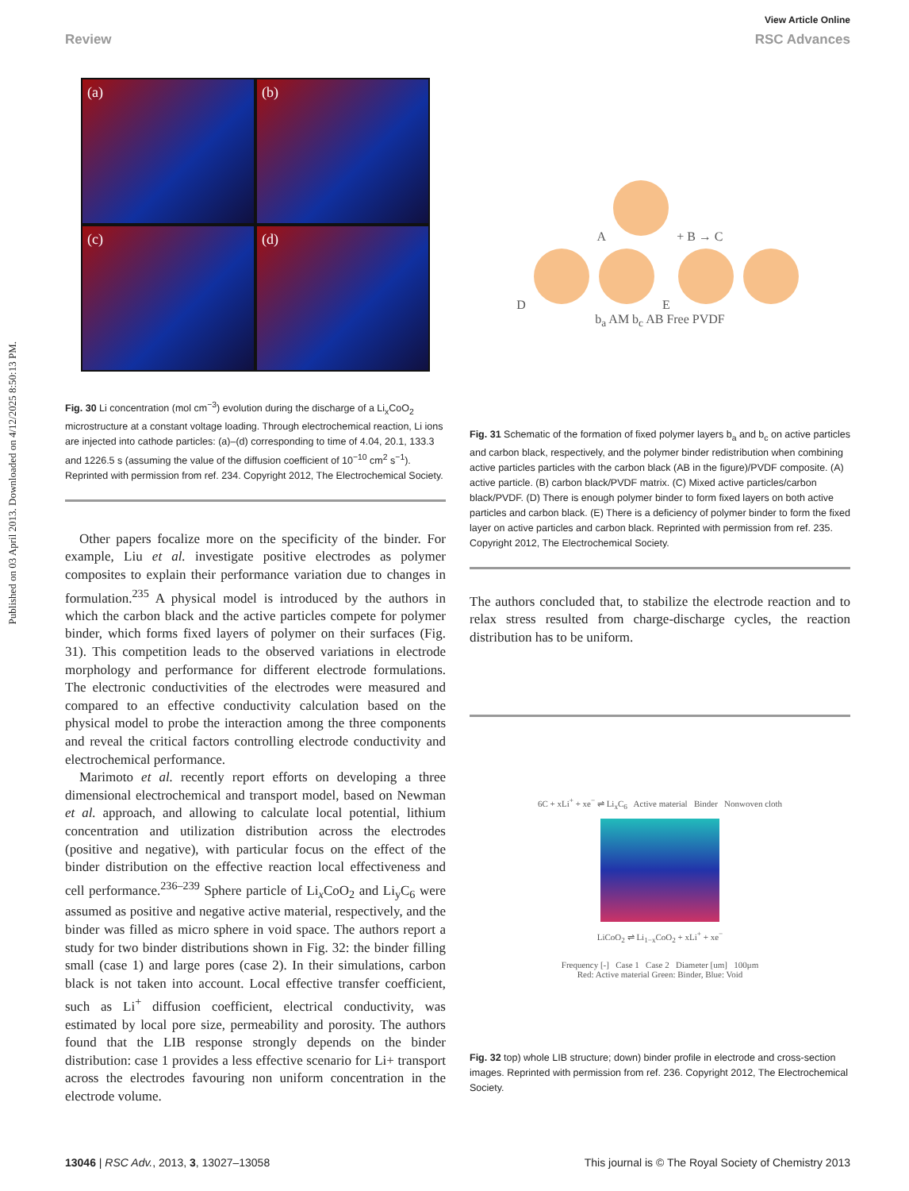Published on 03 April 2013. Downloaded on 4/12/2025 8:50:13 PM.
View Article Online
Review RSC Advances
(a)
(b)
(c)
(d)
Fig. 30 Li concentration (mol cm<sup>−3</sup>) evolution during the discharge of a Li<sub>x</sub>CoO<sub>2</sub> microstructure at a constant voltage loading. Through electrochemical reaction, Li ions are injected into cathode particles: (a)–(d) corresponding to time of 4.04, 20.1, 133.3 and 1226.5 s (assuming the value of the diffusion coefficient of 10<sup>−10</sup> cm<sup>2</sup> s<sup>−1</sup>). Reprinted with permission from ref. 234. Copyright 2012, The Electrochemical Society.
Other papers focalize more on the specificity of the binder. For example, Liu et al. investigate positive electrodes as polymer composites to explain their performance variation due to changes in formulation.<sup>235</sup> A physical model is introduced by the authors in which the carbon black and the active particles compete for polymer binder, which forms fixed layers of polymer on their surfaces (Fig. 31). This competition leads to the observed variations in electrode morphology and performance for different electrode formulations. The electronic conductivities of the electrodes were measured and compared to an effective conductivity calculation based on the physical model to probe the interaction among the three components and reveal the critical factors controlling electrode conductivity and electrochemical performance.
Marimoto et al. recently report efforts on developing a three dimensional electrochemical and transport model, based on Newman et al. approach, and allowing to calculate local potential, lithium concentration and utilization distribution across the electrodes (positive and negative), with particular focus on the effect of the binder distribution on the effective reaction local effectiveness and cell performance.<sup>236–239</sup> Sphere particle of Li<sub>x</sub>CoO<sub>2</sub> and Li<sub>y</sub>C<sub>6</sub> were assumed as positive and negative active material, respectively, and the binder was filled as micro sphere in void space. The authors report a study for two binder distributions shown in Fig. 32: the binder filling small (case 1) and large pores (case 2). In their simulations, carbon black is not taken into account. Local effective transfer coefficient, such as Li<sup>+</sup> diffusion coefficient, electrical conductivity, was estimated by local pore size, permeability and porosity. The authors found that the LIB response strongly depends on the binder distribution: case 1 provides a less effective scenario for Li+ transport across the electrodes favouring non uniform concentration in the electrode volume.
A + B → C
D E
b<sub>a</sub> AM b<sub>c</sub> AB Free PVDF
Fig. 31 Schematic of the formation of fixed polymer layers b<sub>a</sub> and b<sub>c</sub> on active particles and carbon black, respectively, and the polymer binder redistribution when combining active particles particles with the carbon black (AB in the figure)/PVDF composite. (A) active particle. (B) carbon black/PVDF matrix. (C) Mixed active particles/carbon black/PVDF. (D) There is enough polymer binder to form fixed layers on both active particles and carbon black. (E) There is a deficiency of polymer binder to form the fixed layer on active particles and carbon black. Reprinted with permission from ref. 235. Copyright 2012, The Electrochemical Society.
The authors concluded that, to stabilize the electrode reaction and to relax stress resulted from charge-discharge cycles, the reaction distribution has to be uniform.
6C + xLi<sup>+</sup> + xe<sup>−</sup> ⇌ Li<sub>x</sub>C<sub>6</sub> Active material Binder Nonwoven cloth
LiCoO<sub>2</sub> ⇌ Li<sub>1−x</sub>CoO<sub>2</sub> + xLi<sup>+</sup> + xe<sup>−</sup>
Frequency [-] Case 1 Case 2 Diameter [um] 100μm
Red: Active material Green: Binder, Blue: Void
Fig. 32 top) whole LIB structure; down) binder profile in electrode and cross-section images. Reprinted with permission from ref. 236. Copyright 2012, The Electrochemical Society.
13046 | RSC Adv., 2013, 3, 13027–13058 This journal is © The Royal Society of Chemistry 2013